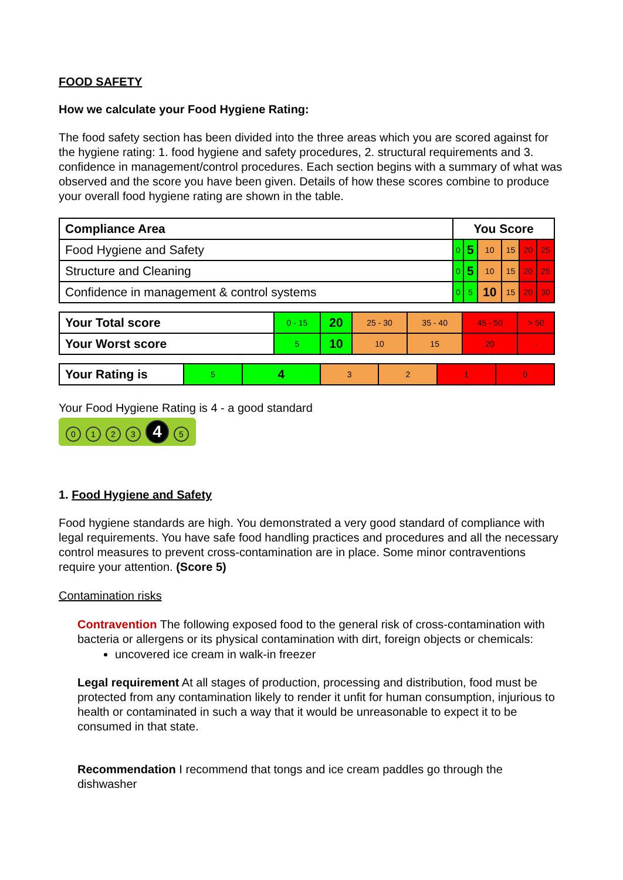FOOD SAFETY
How we calculate your Food Hygiene Rating:
The food safety section has been divided into the three areas which you are scored against for the hygiene rating: 1. food hygiene and safety procedures, 2. structural requirements and 3. confidence in management/control procedures. Each section begins with a summary of what was observed and the score you have been given. Details of how these scores combine to produce your overall food hygiene rating are shown in the table.
| Compliance Area | You Score | | | | | |
| --- | --- | --- | --- | --- | --- | --- |
| Food Hygiene and Safety | 0 | 5 | 10 | 15 | 20 | 25 |
| Structure and Cleaning | 0 | 5 | 10 | 15 | 20 | 25 |
| Confidence in management & control systems | 0 | 5 | 10 | 15 | 20 | 30 |
| Your Total score | 0 - 15 | 20 | 25 - 30 | 35 - 40 | 45 - 50 | > 50 |
| Your Worst score | 5 | 10 | 10 | 15 | 20 | - |
| Your Rating is | 5 | 4 | 3 | 2 | 1 | 0 |
Your Food Hygiene Rating is 4 - a good standard
0123 4 5
1. Food Hygiene and Safety
Food hygiene standards are high. You demonstrated a very good standard of compliance with legal requirements. You have safe food handling practices and procedures and all the necessary control measures to prevent cross-contamination are in place. Some minor contraventions require your attention. (Score 5)
Contamination risks
Contravention The following exposed food to the general risk of cross-contamination with bacteria or allergens or its physical contamination with dirt, foreign objects or chemicals:
uncovered ice cream in walk-in freezer
Legal requirement At all stages of production, processing and distribution, food must be protected from any contamination likely to render it unfit for human consumption, injurious to health or contaminated in such a way that it would be unreasonable to expect it to be consumed in that state.
Recommendation I recommend that tongs and ice cream paddles go through the dishwasher